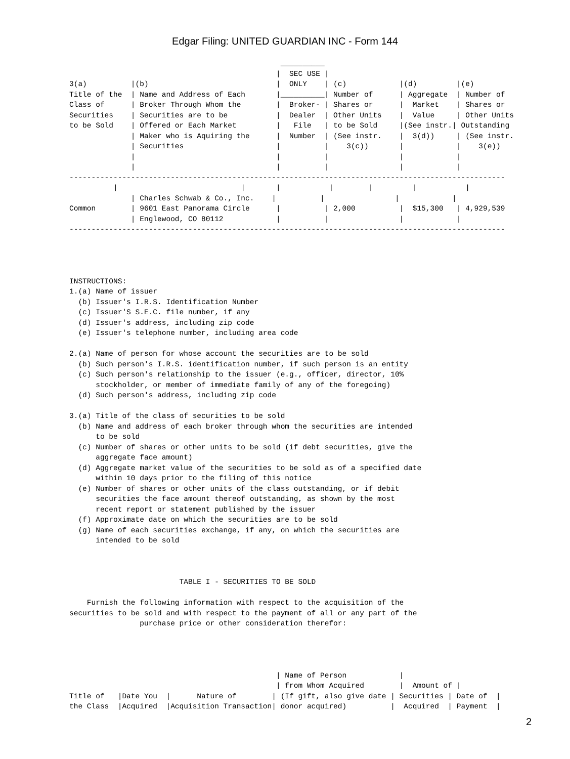Edgar Filing: UNITED GUARDIAN INC - Form 144
                                                __________
                                               |  SEC USE |
3(a)          |(b)                             |  ONLY    | (c)            |(d)         |(e)
Title of the  | Name and Address of Each       |__________| Number of      | Aggregate  | Number of
Class of      | Broker Through Whom the        |  Broker- | Shares or      |  Market    | Shares or
Securities    | Securities are to be           |  Dealer  | Other Units    |  Value     | Other Units
to be Sold    | Offered or Each Market         |   File   | to be Sold     |(See instr.| Outstanding
              | Maker who is Aquiring the      |  Number  | (See instr.    |  3(d))     | (See instr.
              | Securities                     |          |    3(c))       |            |    3(e))
              |                                |          |                |            |
              |                                |          |                |            |
---------------------------------------------------------------------------------------------------
          |                            |       |           |        |         |           |
              | Charles Schwab & Co., Inc.    |          |                |            |
Common        | 9601 East Panorama Circle      |          | 2,000          |  $15,300   | 4,929,539
              | Englewood, CO 80112            |          |                |            |
---------------------------------------------------------------------------------------------------




INSTRUCTIONS:
1.(a) Name of issuer
  (b) Issuer's I.R.S. Identification Number
  (c) Issuer'S S.E.C. file number, if any
  (d) Issuer's address, including zip code
  (e) Issuer's telephone number, including area code

2.(a) Name of person for whose account the securities are to be sold
  (b) Such person's I.R.S. identification number, if such person is an entity
  (c) Such person's relationship to the issuer (e.g., officer, director, 10%
      stockholder, or member of immediate family of any of the foregoing)
  (d) Such person's address, including zip code

3.(a) Title of the class of securities to be sold
  (b) Name and address of each broker through whom the securities are intended
      to be sold
  (c) Number of shares or other units to be sold (if debt securities, give the
      aggregate face amount)
  (d) Aggregate market value of the securities to be sold as of a specified date
      within 10 days prior to the filing of this notice
  (e) Number of shares or other units of the class outstanding, or if debit
      securities the face amount thereof outstanding, as shown by the most
      recent report or statement published by the issuer
  (f) Approximate date on which the securities are to be sold
  (g) Name of each securities exchange, if any, on which the securities are
      intended to be sold



                         TABLE I - SECURITIES TO BE SOLD

    Furnish the following information with respect to the acquisition of the
securities to be sold and with respect to the payment of all or any part of the
                purchase price or other consideration therefor:




                                               | Name of Person            |
                                               | from Whom Acquired        |  Amount of |
Title of   |Date You  |      Nature of        | (If gift, also give date | Securities | Date of  |
the Class  |Acquired  |Acquisition Transaction| donor acquired)          |  Acquired  | Payment  |
2